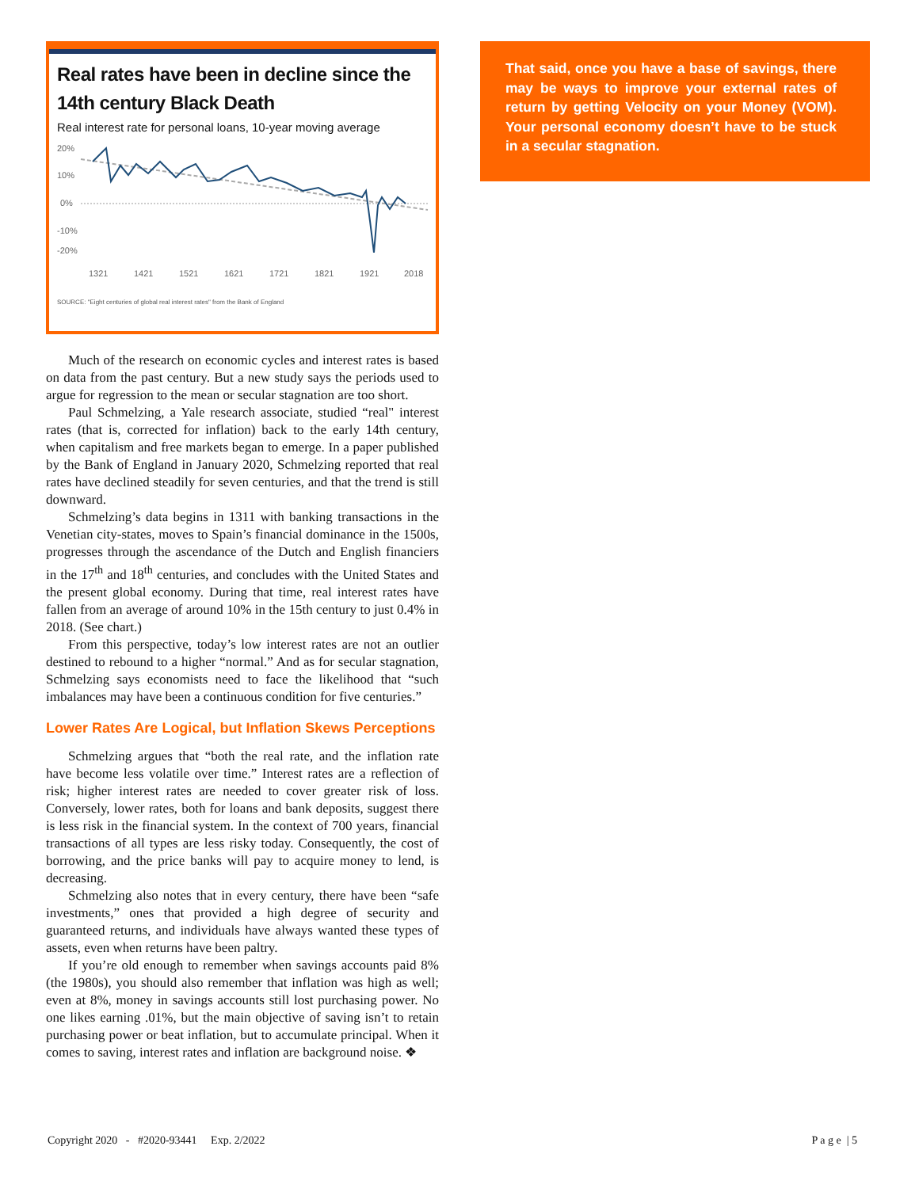Real rates have been in decline since the 14th century Black Death
Real interest rate for personal loans, 10-year moving average
20%
10%
0%
-10%
-20%
1321
1421
1521
1621
1721
1821
1921
2018
SOURCE: "Eight centuries of global real interest rates" from the Bank of England
Much of the research on economic cycles and interest rates is based on data from the past century. But a new study says the periods used to argue for regression to the mean or secular stagnation are too short.
Paul Schmelzing, a Yale research associate, studied “real" interest rates (that is, corrected for inflation) back to the early 14th century, when capitalism and free markets began to emerge. In a paper published by the Bank of England in January 2020, Schmelzing reported that real rates have declined steadily for seven centuries, and that the trend is still downward.
Schmelzing’s data begins in 1311 with banking transactions in the Venetian city-states, moves to Spain’s financial dominance in the 1500s, progresses through the ascendance of the Dutch and English financiers in the 17<sup>th</sup> and 18<sup>th</sup> centuries, and concludes with the United States and the present global economy. During that time, real interest rates have fallen from an average of around 10% in the 15th century to just 0.4% in 2018. (See chart.)
From this perspective, today’s low interest rates are not an outlier destined to rebound to a higher “normal.” And as for secular stagnation, Schmelzing says economists need to face the likelihood that “such imbalances may have been a continuous condition for five centuries.”
Lower Rates Are Logical, but Inflation Skews Perceptions
Schmelzing argues that “both the real rate, and the inflation rate have become less volatile over time.” Interest rates are a reflection of risk; higher interest rates are needed to cover greater risk of loss. Conversely, lower rates, both for loans and bank deposits, suggest there is less risk in the financial system. In the context of 700 years, financial transactions of all types are less risky today. Consequently, the cost of borrowing, and the price banks will pay to acquire money to lend, is decreasing.
Schmelzing also notes that in every century, there have been “safe investments,” ones that provided a high degree of security and guaranteed returns, and individuals have always wanted these types of assets, even when returns have been paltry.
If you’re old enough to remember when savings accounts paid 8% (the 1980s), you should also remember that inflation was high as well; even at 8%, money in savings accounts still lost purchasing power. No one likes earning .01%, but the main objective of saving isn’t to retain purchasing power or beat inflation, but to accumulate principal. When it comes to saving, interest rates and inflation are background noise. ❖
That said, once you have a base of savings, there may be ways to improve your external rates of return by getting Velocity on your Money (VOM). Your personal economy doesn’t have to be stuck in a secular stagnation.
Copyright 2020 - #2020-93441 Exp. 2/2022 P a g e | 5